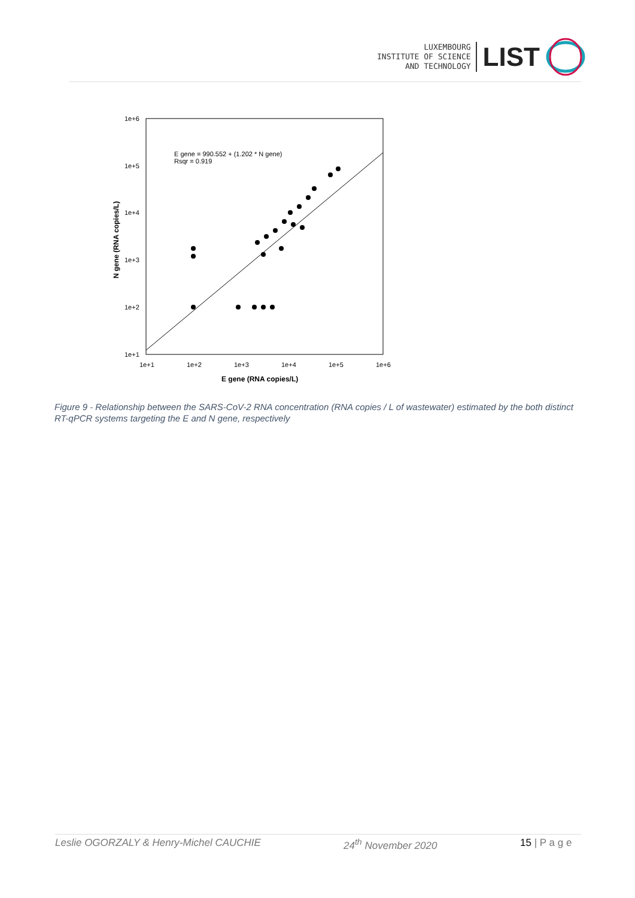LUXEMBOURG
INSTITUTE OF SCIENCE
AND TECHNOLOGY
LIST
1e+6
1e+5
1e+4
1e+3
1e+2
1e+1
1e+1
1e+2
1e+3
1e+4
1e+5
1e+6
E gene (RNA copies/L)
N gene (RNA copies/L)
E gene = 990.552 + (1.202 * N gene)
Rsqr = 0.919
Figure 9 - Relationship between the SARS-CoV-2 RNA concentration (RNA copies / L of wastewater) estimated by the both distinct RT-qPCR systems targeting the E and N gene, respectively
Leslie OGORZALY & Henry-Michel CAUCHIE 24<sup>th</sup> November 2020 15 | P a g e